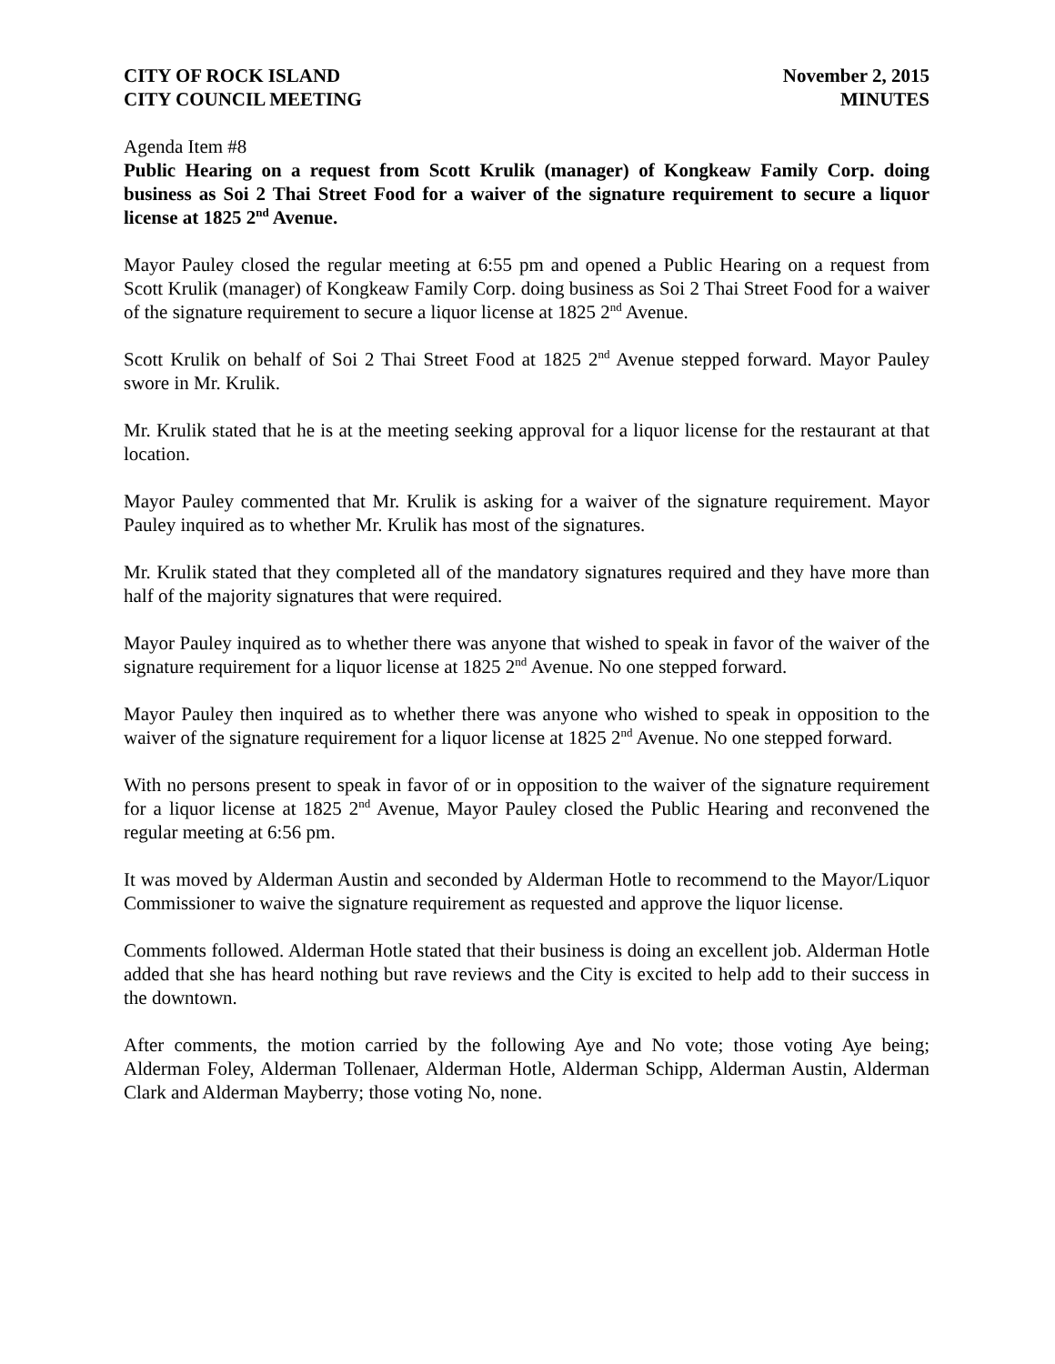CITY OF ROCK ISLAND
CITY COUNCIL MEETING
November 2, 2015
MINUTES
Agenda Item #8
Public Hearing on a request from Scott Krulik (manager) of Kongkeaw Family Corp. doing business as Soi 2 Thai Street Food for a waiver of the signature requirement to secure a liquor license at 1825 2<sup>nd</sup> Avenue.
Mayor Pauley closed the regular meeting at 6:55 pm and opened a Public Hearing on a request from Scott Krulik (manager) of Kongkeaw Family Corp. doing business as Soi 2 Thai Street Food for a waiver of the signature requirement to secure a liquor license at 1825 2<sup>nd</sup> Avenue.
Scott Krulik on behalf of Soi 2 Thai Street Food at 1825 2<sup>nd</sup> Avenue stepped forward. Mayor Pauley swore in Mr. Krulik.
Mr. Krulik stated that he is at the meeting seeking approval for a liquor license for the restaurant at that location.
Mayor Pauley commented that Mr. Krulik is asking for a waiver of the signature requirement. Mayor Pauley inquired as to whether Mr. Krulik has most of the signatures.
Mr. Krulik stated that they completed all of the mandatory signatures required and they have more than half of the majority signatures that were required.
Mayor Pauley inquired as to whether there was anyone that wished to speak in favor of the waiver of the signature requirement for a liquor license at 1825 2<sup>nd</sup> Avenue. No one stepped forward.
Mayor Pauley then inquired as to whether there was anyone who wished to speak in opposition to the waiver of the signature requirement for a liquor license at 1825 2<sup>nd</sup> Avenue. No one stepped forward.
With no persons present to speak in favor of or in opposition to the waiver of the signature requirement for a liquor license at 1825 2<sup>nd</sup> Avenue, Mayor Pauley closed the Public Hearing and reconvened the regular meeting at 6:56 pm.
It was moved by Alderman Austin and seconded by Alderman Hotle to recommend to the Mayor/Liquor Commissioner to waive the signature requirement as requested and approve the liquor license.
Comments followed. Alderman Hotle stated that their business is doing an excellent job. Alderman Hotle added that she has heard nothing but rave reviews and the City is excited to help add to their success in the downtown.
After comments, the motion carried by the following Aye and No vote; those voting Aye being; Alderman Foley, Alderman Tollenaer, Alderman Hotle, Alderman Schipp, Alderman Austin, Alderman Clark and Alderman Mayberry; those voting No, none.